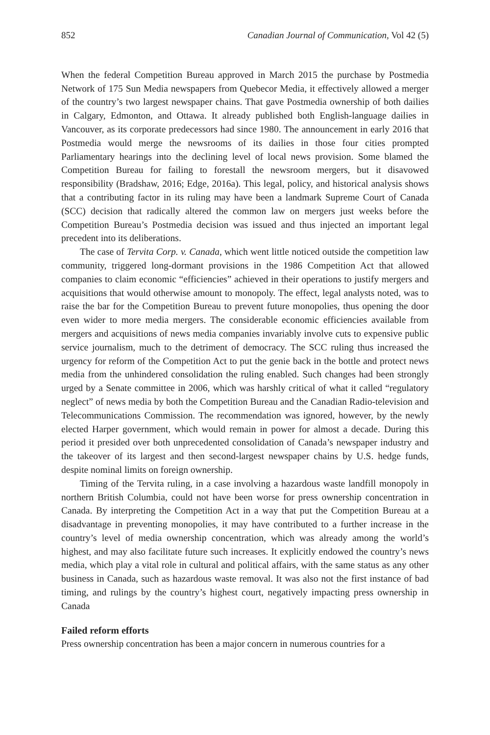852 Canadian Journal of Communication, Vol 42 (5)
When the federal Competition Bureau approved in March 2015 the purchase by Postmedia Network of 175 Sun Media newspapers from Quebecor Media, it effectively allowed a merger of the country’s two largest newspaper chains. That gave Postmedia ownership of both dailies in Calgary, Edmonton, and Ottawa. It already published both English-language dailies in Vancouver, as its corporate predecessors had since 1980. The announcement in early 2016 that Postmedia would merge the newsrooms of its dailies in those four cities prompted Parliamentary hearings into the declining level of local news provision. Some blamed the Competition Bureau for failing to forestall the newsroom mergers, but it disavowed responsibility (Bradshaw, 2016; Edge, 2016a). This legal, policy, and historical analysis shows that a contributing factor in its ruling may have been a landmark Supreme Court of Canada (SCC) decision that radically altered the common law on mergers just weeks before the Competition Bureau’s Postmedia decision was issued and thus injected an important legal precedent into its deliberations.
The case of Tervita Corp. v. Canada, which went little noticed outside the competition law community, triggered long-dormant provisions in the 1986 Competition Act that allowed companies to claim economic “efficiencies” achieved in their operations to justify mergers and acquisitions that would otherwise amount to monopoly. The effect, legal analysts noted, was to raise the bar for the Competition Bureau to prevent future monopolies, thus opening the door even wider to more media mergers. The considerable economic efficiencies available from mergers and acquisitions of news media companies invariably involve cuts to expensive public service journalism, much to the detriment of democracy. The SCC ruling thus increased the urgency for reform of the Competition Act to put the genie back in the bottle and protect news media from the unhindered consolidation the ruling enabled. Such changes had been strongly urged by a Senate committee in 2006, which was harshly critical of what it called “regulatory neglect” of news media by both the Competition Bureau and the Canadian Radio-television and Telecommunications Commission. The recommendation was ignored, however, by the newly elected Harper government, which would remain in power for almost a decade. During this period it presided over both unprecedented consolidation of Canada’s newspaper industry and the takeover of its largest and then second-largest newspaper chains by U.S. hedge funds, despite nominal limits on foreign ownership.
Timing of the Tervita ruling, in a case involving a hazardous waste landfill monopoly in northern British Columbia, could not have been worse for press ownership concentration in Canada. By interpreting the Competition Act in a way that put the Competition Bureau at a disadvantage in preventing monopolies, it may have contributed to a further increase in the country’s level of media ownership concentration, which was already among the world’s highest, and may also facilitate future such increases. It explicitly endowed the country’s news media, which play a vital role in cultural and political affairs, with the same status as any other business in Canada, such as hazardous waste removal. It was also not the first instance of bad timing, and rulings by the country’s highest court, negatively impacting press ownership in Canada
Failed reform efforts
Press ownership concentration has been a major concern in numerous countries for a